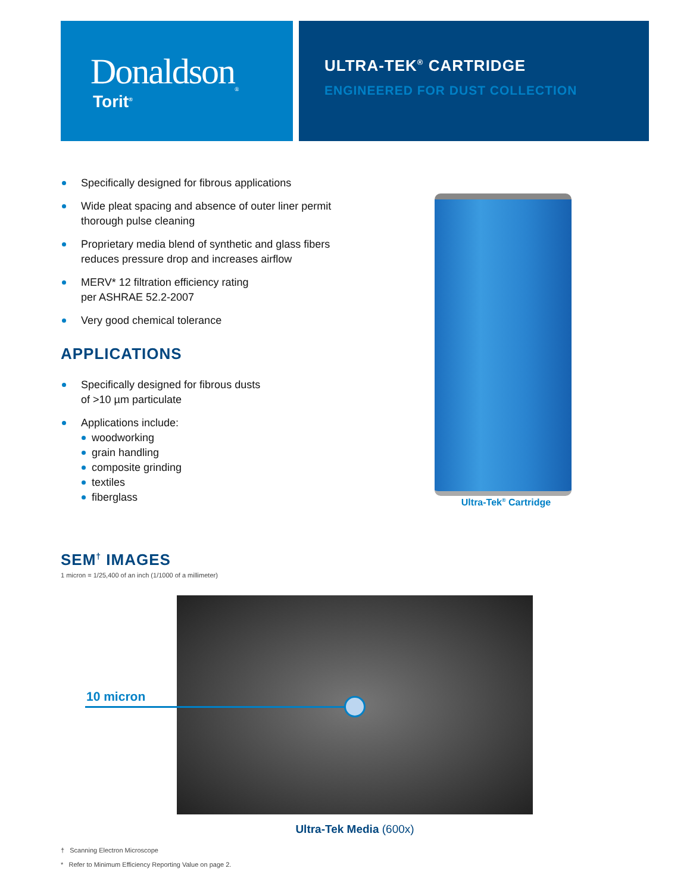Donaldson<sub>®</sub>
Torit<sup>®</sup>
ULTRA-TEK<sup>®</sup> CARTRIDGE
ENGINEERED FOR DUST COLLECTION
Specifically designed for fibrous applications
Wide pleat spacing and absence of outer liner permit thorough pulse cleaning
Proprietary media blend of synthetic and glass fibers reduces pressure drop and increases airflow
MERV* 12 filtration efficiency rating
per ASHRAE 52.2-2007
Very good chemical tolerance
APPLICATIONS
Specifically designed for fibrous dusts
of >10 µm particulate
Applications include:
woodworking
grain handling
composite grinding
textiles
fiberglass
Ultra-Tek<sup>®</sup> Cartridge
SEM<sup>†</sup> IMAGES
1 micron = 1/25,400 of an inch (1/1000 of a millimeter)
10 micron
Ultra-Tek Media (600x)
† Scanning Electron Microscope
* Refer to Minimum Efficiency Reporting Value on page 2.